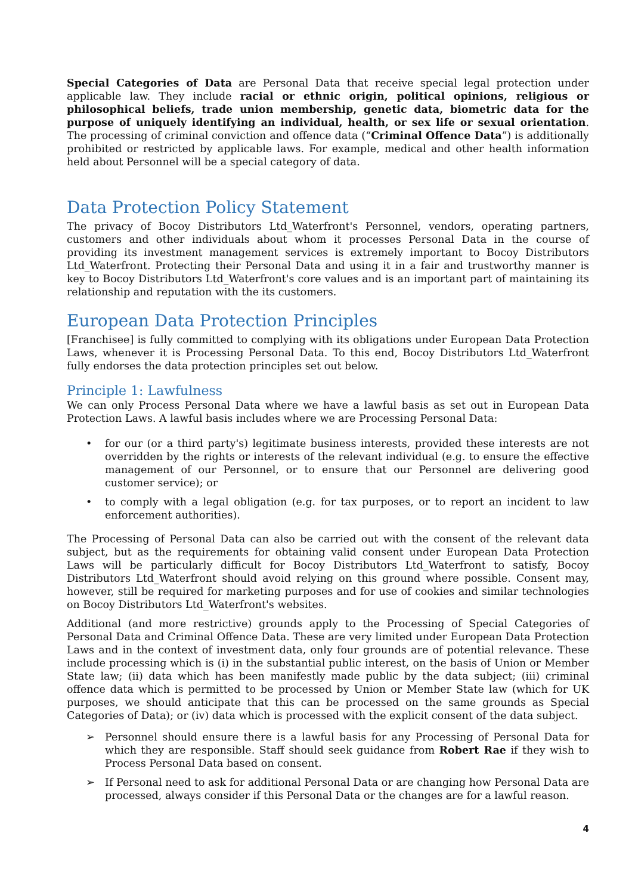Special Categories of Data are Personal Data that receive special legal protection under applicable law. They include racial or ethnic origin, political opinions, religious or philosophical beliefs, trade union membership, genetic data, biometric data for the purpose of uniquely identifying an individual, health, or sex life or sexual orientation. The processing of criminal conviction and offence data (“Criminal Offence Data”) is additionally prohibited or restricted by applicable laws. For example, medical and other health information held about Personnel will be a special category of data.
Data Protection Policy Statement
The privacy of Bocoy Distributors Ltd_Waterfront's Personnel, vendors, operating partners, customers and other individuals about whom it processes Personal Data in the course of providing its investment management services is extremely important to Bocoy Distributors Ltd_Waterfront. Protecting their Personal Data and using it in a fair and trustworthy manner is key to Bocoy Distributors Ltd_Waterfront's core values and is an important part of maintaining its relationship and reputation with the its customers.
European Data Protection Principles
[Franchisee] is fully committed to complying with its obligations under European Data Protection Laws, whenever it is Processing Personal Data. To this end, Bocoy Distributors Ltd_Waterfront fully endorses the data protection principles set out below.
Principle 1: Lawfulness
We can only Process Personal Data where we have a lawful basis as set out in European Data Protection Laws. A lawful basis includes where we are Processing Personal Data:
• for our (or a third party's) legitimate business interests, provided these interests are not overridden by the rights or interests of the relevant individual (e.g. to ensure the effective management of our Personnel, or to ensure that our Personnel are delivering good customer service); or
• to comply with a legal obligation (e.g. for tax purposes, or to report an incident to law enforcement authorities).
The Processing of Personal Data can also be carried out with the consent of the relevant data subject, but as the requirements for obtaining valid consent under European Data Protection Laws will be particularly difficult for Bocoy Distributors Ltd_Waterfront to satisfy, Bocoy Distributors Ltd_Waterfront should avoid relying on this ground where possible. Consent may, however, still be required for marketing purposes and for use of cookies and similar technologies on Bocoy Distributors Ltd_Waterfront's websites.
Additional (and more restrictive) grounds apply to the Processing of Special Categories of Personal Data and Criminal Offence Data. These are very limited under European Data Protection Laws and in the context of investment data, only four grounds are of potential relevance. These include processing which is (i) in the substantial public interest, on the basis of Union or Member State law; (ii) data which has been manifestly made public by the data subject; (iii) criminal offence data which is permitted to be processed by Union or Member State law (which for UK purposes, we should anticipate that this can be processed on the same grounds as Special Categories of Data); or (iv) data which is processed with the explicit consent of the data subject.
➢ Personnel should ensure there is a lawful basis for any Processing of Personal Data for which they are responsible. Staff should seek guidance from Robert Rae if they wish to Process Personal Data based on consent.
➢ If Personal need to ask for additional Personal Data or are changing how Personal Data are processed, always consider if this Personal Data or the changes are for a lawful reason.
4